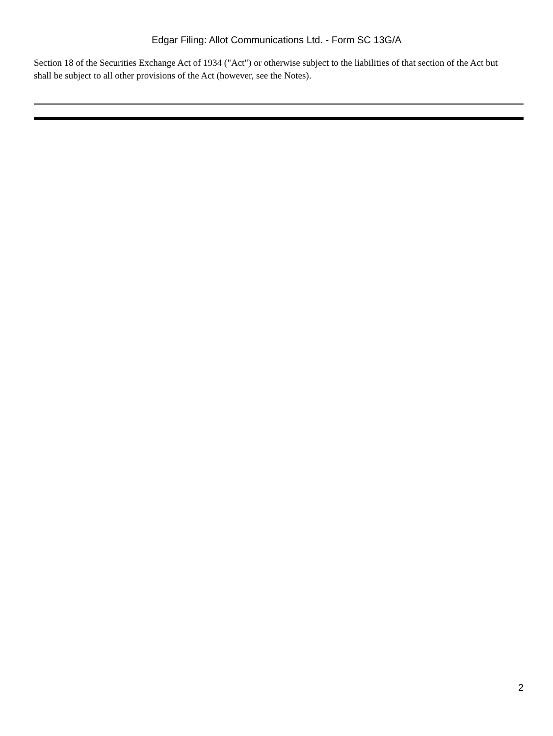Edgar Filing: Allot Communications Ltd. - Form SC 13G/A
Section 18 of the Securities Exchange Act of 1934 ("Act") or otherwise subject to the liabilities of that section of the Act but shall be subject to all other provisions of the Act (however, see the Notes).
2